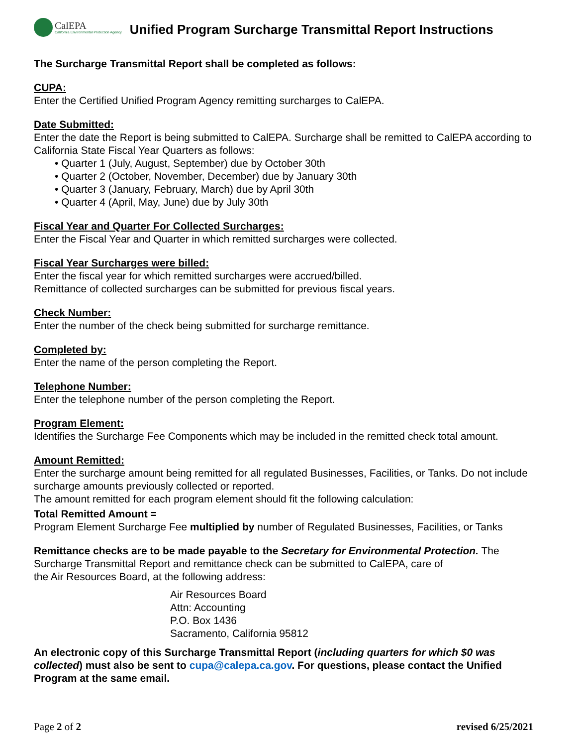CalEPA
California Environmental Protection Agency
Unified Program Surcharge Transmittal Report Instructions
The Surcharge Transmittal Report shall be completed as follows:
CUPA:
Enter the Certified Unified Program Agency remitting surcharges to CalEPA.
Date Submitted:
Enter the date the Report is being submitted to CalEPA. Surcharge shall be remitted to CalEPA according to California State Fiscal Year Quarters as follows:
• Quarter 1 (July, August, September) due by October 30th
• Quarter 2 (October, November, December) due by January 30th
• Quarter 3 (January, February, March) due by April 30th
• Quarter 4 (April, May, June) due by July 30th
Fiscal Year and Quarter For Collected Surcharges:
Enter the Fiscal Year and Quarter in which remitted surcharges were collected.
Fiscal Year Surcharges were billed:
Enter the fiscal year for which remitted surcharges were accrued/billed.
Remittance of collected surcharges can be submitted for previous fiscal years.
Check Number:
Enter the number of the check being submitted for surcharge remittance.
Completed by:
Enter the name of the person completing the Report.
Telephone Number:
Enter the telephone number of the person completing the Report.
Program Element:
Identifies the Surcharge Fee Components which may be included in the remitted check total amount.
Amount Remitted:
Enter the surcharge amount being remitted for all regulated Businesses, Facilities, or Tanks. Do not include surcharge amounts previously collected or reported.
The amount remitted for each program element should fit the following calculation:
Total Remitted Amount =
Program Element Surcharge Fee multiplied by number of Regulated Businesses, Facilities, or Tanks
Remittance checks are to be made payable to the Secretary for Environmental Protection. The Surcharge Transmittal Report and remittance check can be submitted to CalEPA, care of
the Air Resources Board, at the following address:
Air Resources Board
Attn: Accounting
P.O. Box 1436
Sacramento, California 95812
An electronic copy of this Surcharge Transmittal Report (including quarters for which $0 was collected) must also be sent to cupa@calepa.ca.gov. For questions, please contact the Unified Program at the same email.
Page 2 of 2 revised 6/25/2021